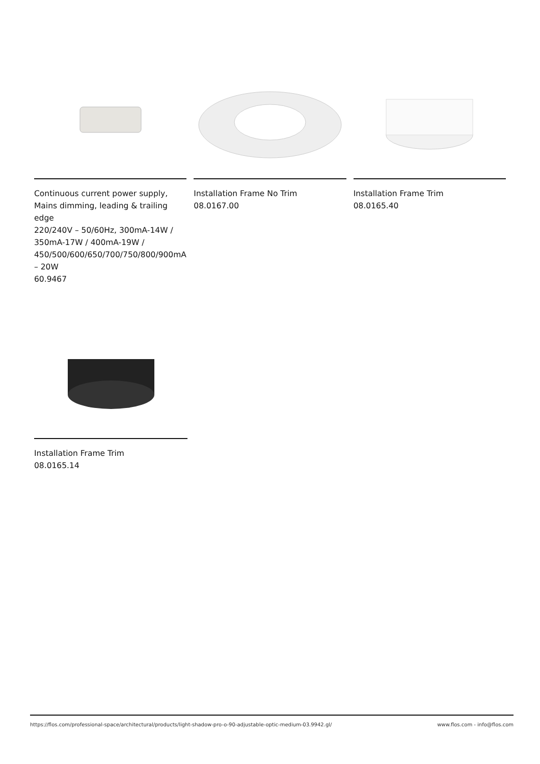Continuous current power supply, Mains dimming, leading & trailing edge
220/240V – 50/60Hz, 300mA-14W / 350mA-17W / 400mA-19W / 450/500/600/650/700/750/800/900mA – 20W
60.9467
Installation Frame No Trim
08.0167.00
Installation Frame Trim
08.0165.40
Installation Frame Trim
08.0165.14
https://flos.com/professional-space/architectural/products/light-shadow-pro-o-90-adjustable-optic-medium-03.9942.gl/ www.flos.com - info@flos.com